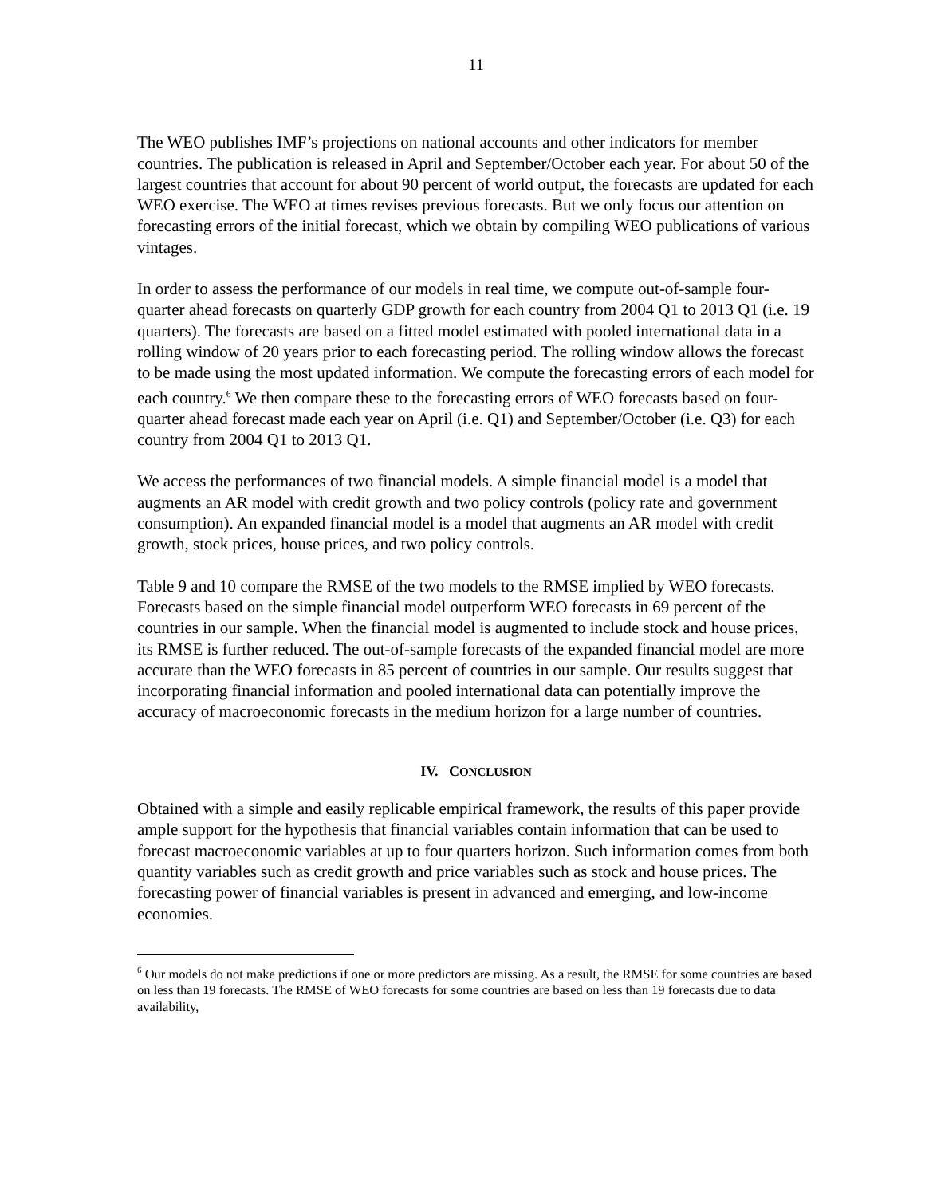11
The WEO publishes IMF’s projections on national accounts and other indicators for member countries. The publication is released in April and September/October each year. For about 50 of the largest countries that account for about 90 percent of world output, the forecasts are updated for each WEO exercise. The WEO at times revises previous forecasts. But we only focus our attention on forecasting errors of the initial forecast, which we obtain by compiling WEO publications of various vintages.
In order to assess the performance of our models in real time, we compute out-of-sample four-quarter ahead forecasts on quarterly GDP growth for each country from 2004 Q1 to 2013 Q1 (i.e. 19 quarters). The forecasts are based on a fitted model estimated with pooled international data in a rolling window of 20 years prior to each forecasting period. The rolling window allows the forecast to be made using the most updated information. We compute the forecasting errors of each model for each country.<sup>6</sup> We then compare these to the forecasting errors of WEO forecasts based on four-quarter ahead forecast made each year on April (i.e. Q1) and September/October (i.e. Q3) for each country from 2004 Q1 to 2013 Q1.
We access the performances of two financial models. A simple financial model is a model that augments an AR model with credit growth and two policy controls (policy rate and government consumption). An expanded financial model is a model that augments an AR model with credit growth, stock prices, house prices, and two policy controls.
Table 9 and 10 compare the RMSE of the two models to the RMSE implied by WEO forecasts. Forecasts based on the simple financial model outperform WEO forecasts in 69 percent of the countries in our sample. When the financial model is augmented to include stock and house prices, its RMSE is further reduced. The out-of-sample forecasts of the expanded financial model are more accurate than the WEO forecasts in 85 percent of countries in our sample. Our results suggest that incorporating financial information and pooled international data can potentially improve the accuracy of macroeconomic forecasts in the medium horizon for a large number of countries.
IV. CONCLUSION
Obtained with a simple and easily replicable empirical framework, the results of this paper provide ample support for the hypothesis that financial variables contain information that can be used to forecast macroeconomic variables at up to four quarters horizon. Such information comes from both quantity variables such as credit growth and price variables such as stock and house prices. The forecasting power of financial variables is present in advanced and emerging, and low-income economies.
<sup>6</sup> Our models do not make predictions if one or more predictors are missing. As a result, the RMSE for some countries are based on less than 19 forecasts. The RMSE of WEO forecasts for some countries are based on less than 19 forecasts due to data availability,